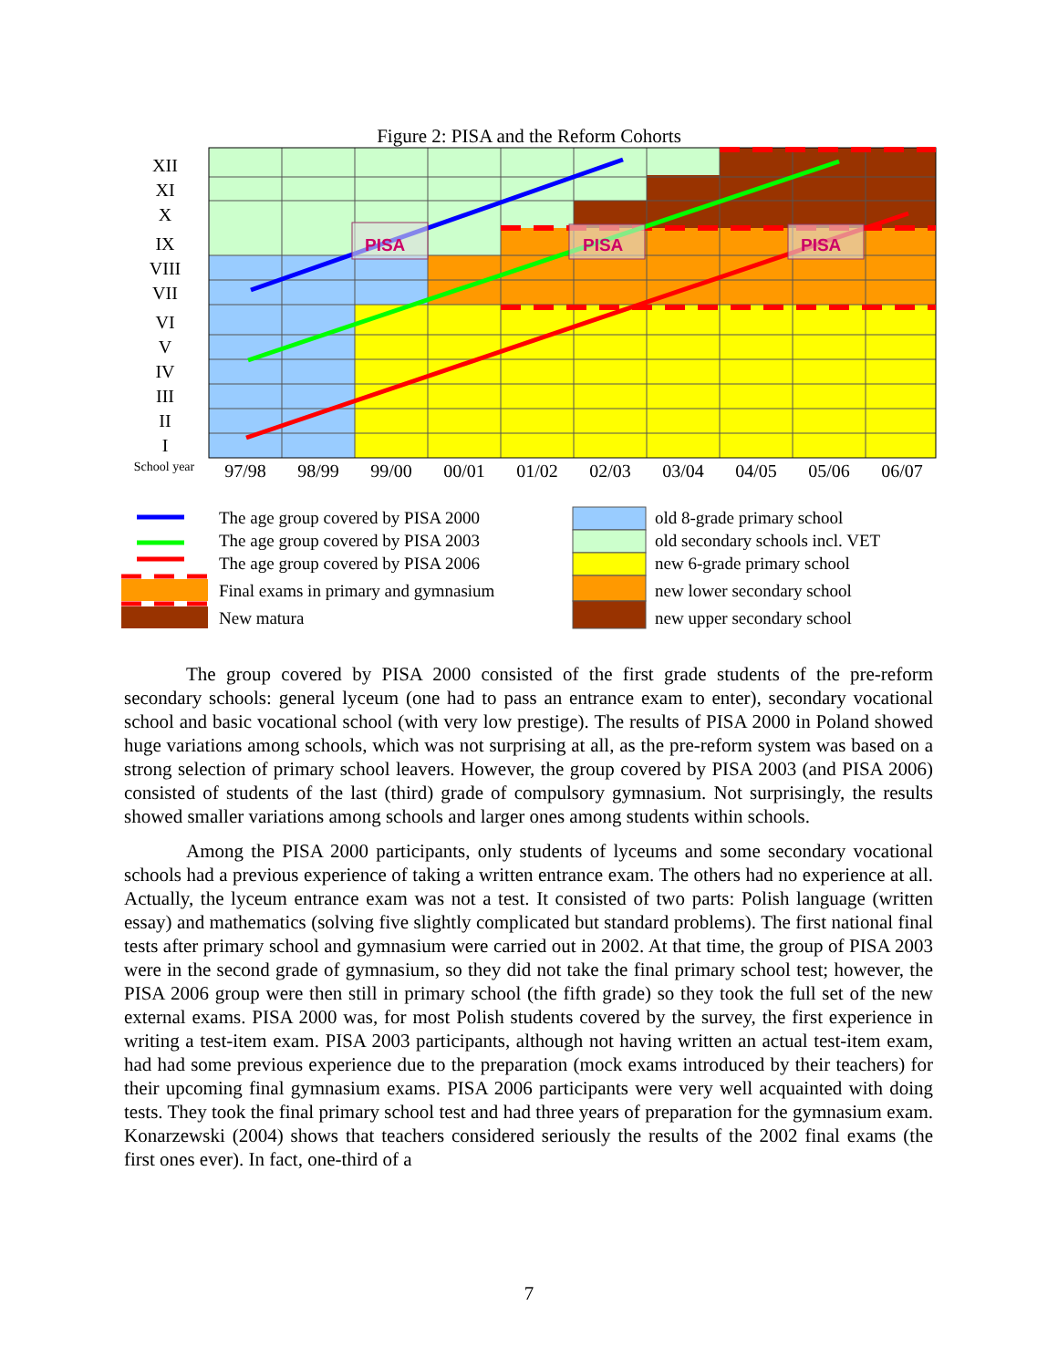Figure 2: PISA and the Reform Cohorts
PISA
PISA
PISA
XII
XI
X
IX
VIII
VII
VI
V
IV
III
II
I
School year
97/98
98/99
99/00
00/01
01/02
02/03
03/04
04/05
05/06
06/07
The age group covered by PISA 2000
The age group covered by PISA 2003
The age group covered by PISA 2006
Final exams in primary and gymnasium
New matura
old 8-grade primary school
old secondary schools incl. VET
new 6-grade primary school
new lower secondary school
new upper secondary school
The group covered by PISA 2000 consisted of the first grade students of the pre-reform secondary schools: general lyceum (one had to pass an entrance exam to enter), secondary vocational school and basic vocational school (with very low prestige). The results of PISA 2000 in Poland showed huge variations among schools, which was not surprising at all, as the pre-reform system was based on a strong selection of primary school leavers. However, the group covered by PISA 2003 (and PISA 2006) consisted of students of the last (third) grade of compulsory gymnasium. Not surprisingly, the results showed smaller variations among schools and larger ones among students within schools.
Among the PISA 2000 participants, only students of lyceums and some secondary vocational schools had a previous experience of taking a written entrance exam. The others had no experience at all. Actually, the lyceum entrance exam was not a test. It consisted of two parts: Polish language (written essay) and mathematics (solving five slightly complicated but standard problems). The first national final tests after primary school and gymnasium were carried out in 2002. At that time, the group of PISA 2003 were in the second grade of gymnasium, so they did not take the final primary school test; however, the PISA 2006 group were then still in primary school (the fifth grade) so they took the full set of the new external exams. PISA 2000 was, for most Polish students covered by the survey, the first experience in writing a test-item exam. PISA 2003 participants, although not having written an actual test-item exam, had had some previous experience due to the preparation (mock exams introduced by their teachers) for their upcoming final gymnasium exams. PISA 2006 participants were very well acquainted with doing tests. They took the final primary school test and had three years of preparation for the gymnasium exam. Konarzewski (2004) shows that teachers considered seriously the results of the 2002 final exams (the first ones ever). In fact, one-third of a
7